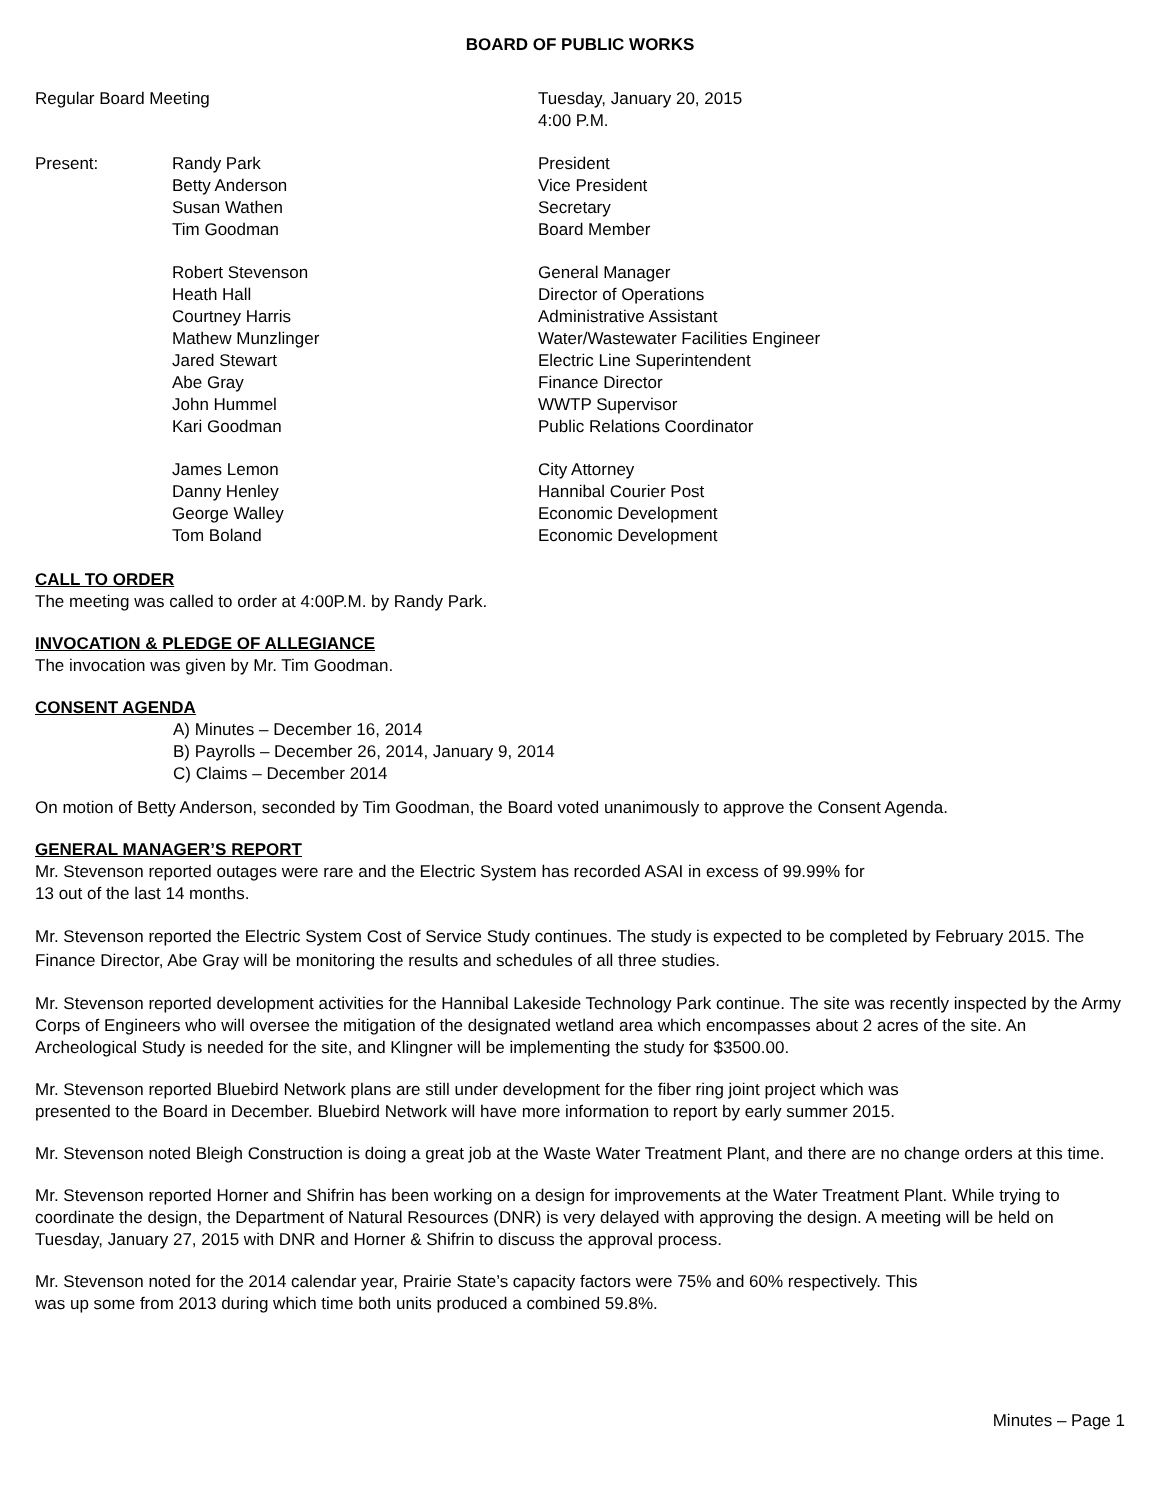BOARD OF PUBLIC WORKS
Regular Board Meeting Tuesday, January 20, 2015
4:00 P.M.
Present: Randy Park
Betty Anderson
Susan Wathen
Tim Goodman
President
Vice President
Secretary
Board Member
Robert Stevenson
Heath Hall
Courtney Harris
Mathew Munzlinger
Jared Stewart
Abe Gray
John Hummel
Kari Goodman
General Manager
Director of Operations
Administrative Assistant
Water/Wastewater Facilities Engineer
Electric Line Superintendent
Finance Director
WWTP Supervisor
Public Relations Coordinator
James Lemon
Danny Henley
George Walley
Tom Boland
City Attorney
Hannibal Courier Post
Economic Development
Economic Development
CALL TO ORDER
The meeting was called to order at 4:00P.M. by Randy Park.
INVOCATION & PLEDGE OF ALLEGIANCE
The invocation was given by Mr. Tim Goodman.
CONSENT AGENDA
A) Minutes – December 16, 2014
B) Payrolls – December 26, 2014, January 9, 2014
C) Claims – December 2014
On motion of Betty Anderson, seconded by Tim Goodman, the Board voted unanimously to approve the Consent Agenda.
GENERAL MANAGER’S REPORT
Mr. Stevenson reported outages were rare and the Electric System has recorded ASAI in excess of 99.99% for
13 out of the last 14 months.
Mr. Stevenson reported the Electric System Cost of Service Study continues. The study is expected to be completed by February 2015. The Finance Director, Abe Gray will be monitoring the results and schedules of all three studies.
Mr. Stevenson reported development activities for the Hannibal Lakeside Technology Park continue. The site was recently inspected by the Army Corps of Engineers who will oversee the mitigation of the designated wetland area which encompasses about 2 acres of the site. An Archeological Study is needed for the site, and Klingner will be implementing the study for $3500.00.
Mr. Stevenson reported Bluebird Network plans are still under development for the fiber ring joint project which was
presented to the Board in December. Bluebird Network will have more information to report by early summer 2015.
Mr. Stevenson noted Bleigh Construction is doing a great job at the Waste Water Treatment Plant, and there are no change orders at this time.
Mr. Stevenson reported Horner and Shifrin has been working on a design for improvements at the Water Treatment Plant. While trying to coordinate the design, the Department of Natural Resources (DNR) is very delayed with approving the design. A meeting will be held on Tuesday, January 27, 2015 with DNR and Horner & Shifrin to discuss the approval process.
Mr. Stevenson noted for the 2014 calendar year, Prairie State’s capacity factors were 75% and 60% respectively. This
was up some from 2013 during which time both units produced a combined 59.8%.
Minutes – Page 1